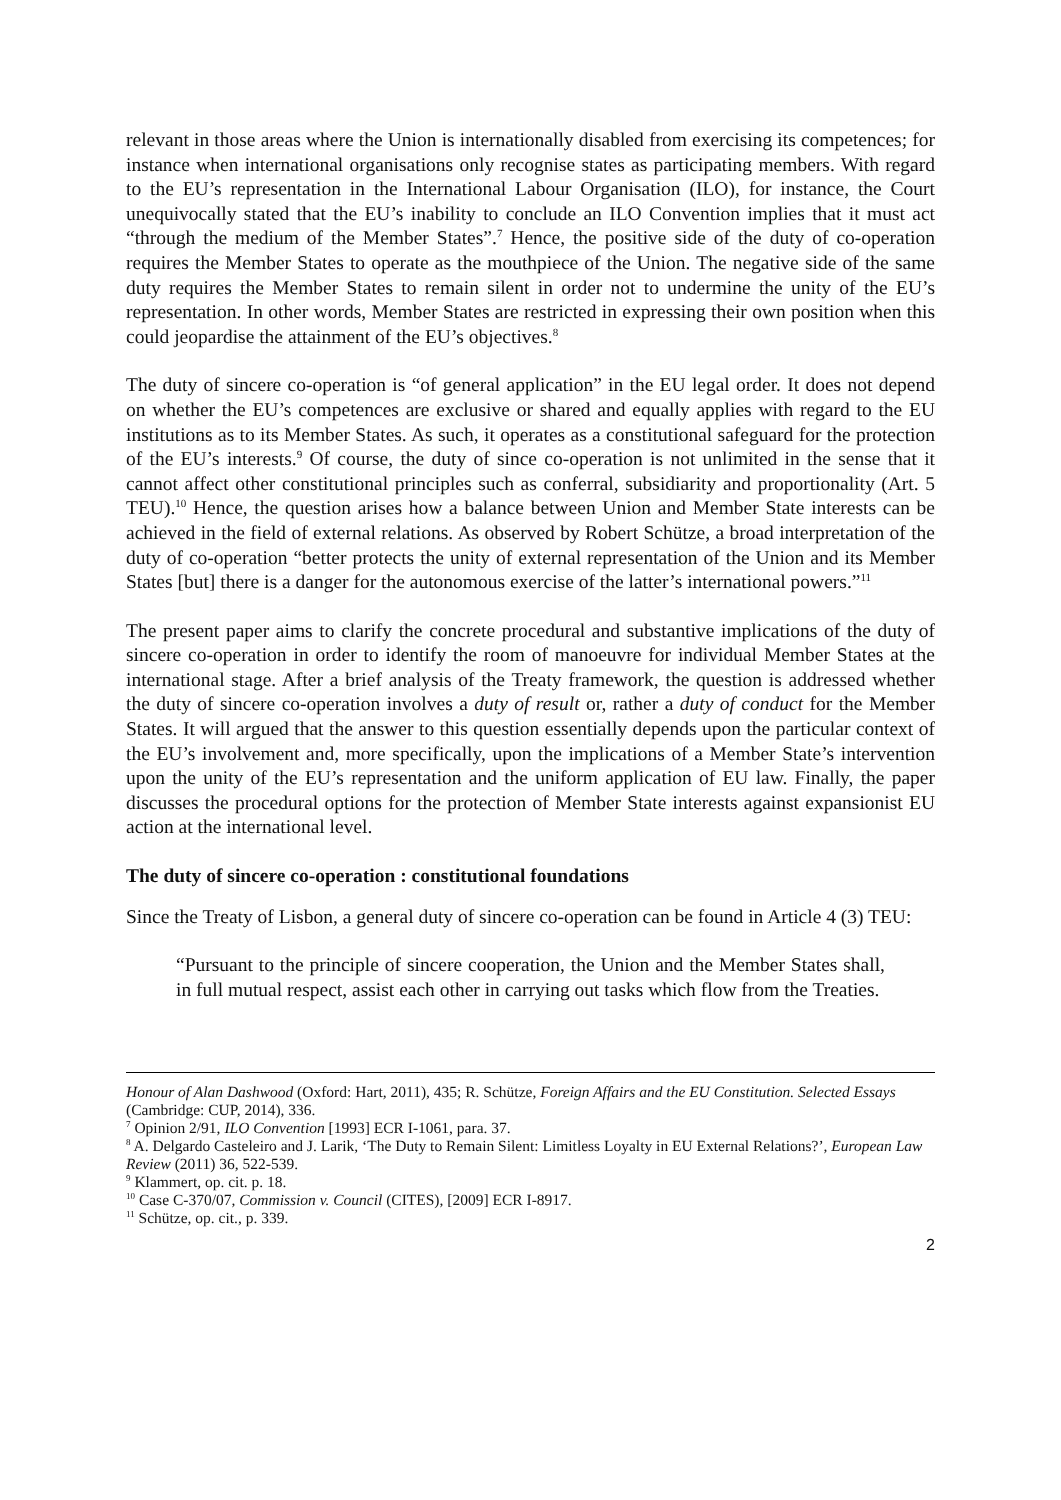relevant in those areas where the Union is internationally disabled from exercising its competences; for instance when international organisations only recognise states as participating members. With regard to the EU’s representation in the International Labour Organisation (ILO), for instance, the Court unequivocally stated that the EU’s inability to conclude an ILO Convention implies that it must act “through the medium of the Member States”.<sup>7</sup> Hence, the positive side of the duty of co-operation requires the Member States to operate as the mouthpiece of the Union. The negative side of the same duty requires the Member States to remain silent in order not to undermine the unity of the EU’s representation. In other words, Member States are restricted in expressing their own position when this could jeopardise the attainment of the EU’s objectives.<sup>8</sup>
The duty of sincere co-operation is “of general application” in the EU legal order. It does not depend on whether the EU’s competences are exclusive or shared and equally applies with regard to the EU institutions as to its Member States. As such, it operates as a constitutional safeguard for the protection of the EU’s interests.<sup>9</sup> Of course, the duty of since co-operation is not unlimited in the sense that it cannot affect other constitutional principles such as conferral, subsidiarity and proportionality (Art. 5 TEU).<sup>10</sup> Hence, the question arises how a balance between Union and Member State interests can be achieved in the field of external relations. As observed by Robert Schütze, a broad interpretation of the duty of co-operation “better protects the unity of external representation of the Union and its Member States [but] there is a danger for the autonomous exercise of the latter’s international powers.”<sup>11</sup>
The present paper aims to clarify the concrete procedural and substantive implications of the duty of sincere co-operation in order to identify the room of manoeuvre for individual Member States at the international stage. After a brief analysis of the Treaty framework, the question is addressed whether the duty of sincere co-operation involves a duty of result or, rather a duty of conduct for the Member States. It will argued that the answer to this question essentially depends upon the particular context of the EU’s involvement and, more specifically, upon the implications of a Member State’s intervention upon the unity of the EU’s representation and the uniform application of EU law. Finally, the paper discusses the procedural options for the protection of Member State interests against expansionist EU action at the international level.
The duty of sincere co-operation : constitutional foundations
Since the Treaty of Lisbon, a general duty of sincere co-operation can be found in Article 4 (3) TEU:
“Pursuant to the principle of sincere cooperation, the Union and the Member States shall, in full mutual respect, assist each other in carrying out tasks which flow from the Treaties.
Honour of Alan Dashwood (Oxford: Hart, 2011), 435; R. Schütze, Foreign Affairs and the EU Constitution. Selected Essays (Cambridge: CUP, 2014), 336.
<sup>7</sup> Opinion 2/91, ILO Convention [1993] ECR I-1061, para. 37.
<sup>8</sup> A. Delgardo Casteleiro and J. Larik, ‘The Duty to Remain Silent: Limitless Loyalty in EU External Relations?’, European Law Review (2011) 36, 522-539.
<sup>9</sup> Klammert, op. cit. p. 18.
<sup>10</sup> Case C-370/07, Commission v. Council (CITES), [2009] ECR I-8917.
<sup>11</sup> Schütze, op. cit., p. 339.
2